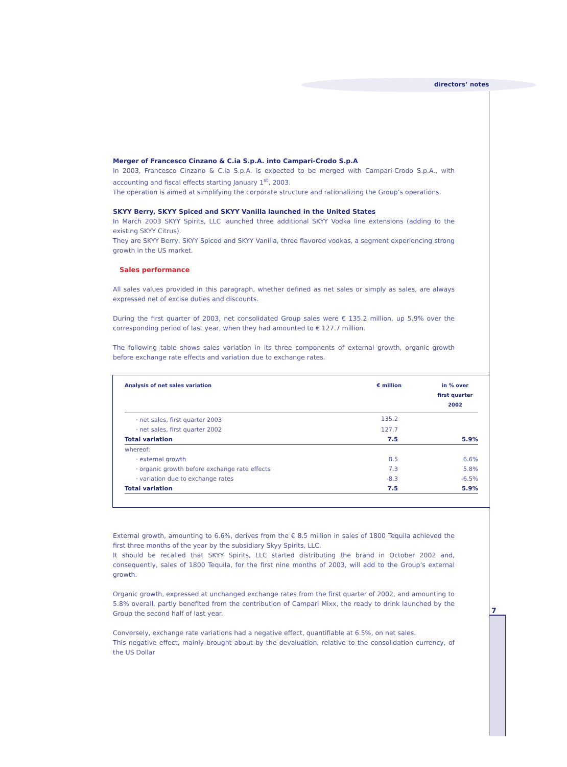directors’ notes
7
Merger of Francesco Cinzano & C.ia S.p.A. into Campari-Crodo S.p.A
In 2003, Francesco Cinzano & C.ia S.p.A. is expected to be merged with Campari-Crodo S.p.A., with accounting and fiscal effects starting January 1<sup>st</sup>, 2003.
The operation is aimed at simplifying the corporate structure and rationalizing the Group’s operations.
SKYY Berry, SKYY Spiced and SKYY Vanilla launched in the United States
In March 2003 SKYY Spirits, LLC launched three additional SKYY Vodka line extensions (adding to the existing SKYY Citrus).
They are SKYY Berry, SKYY Spiced and SKYY Vanilla, three flavored vodkas, a segment experiencing strong growth in the US market.
Sales performance
All sales values provided in this paragraph, whether defined as net sales or simply as sales, are always expressed net of excise duties and discounts.
During the first quarter of 2003, net consolidated Group sales were € 135.2 million, up 5.9% over the corresponding period of last year, when they had amounted to € 127.7 million.
The following table shows sales variation in its three components of external growth, organic growth before exchange rate effects and variation due to exchange rates.
| Analysis of net sales variation | € million | in % over first quarter 2002 |
| --- | --- | --- |
| · net sales, first quarter 2003 | 135.2 | |
| · net sales, first quarter 2002 | 127.7 | |
| Total variation | 7.5 | 5.9% |
| whereof: | | |
| · external growth | 8.5 | 6.6% |
| · organic growth before exchange rate effects | 7.3 | 5.8% |
| · variation due to exchange rates | -8.3 | -6.5% |
| Total variation | 7.5 | 5.9% |
External growth, amounting to 6.6%, derives from the € 8.5 million in sales of 1800 Tequila achieved the first three months of the year by the subsidiary Skyy Spirits, LLC.
It should be recalled that SKYY Spirits, LLC started distributing the brand in October 2002 and, consequently, sales of 1800 Tequila, for the first nine months of 2003, will add to the Group’s external growth.
Organic growth, expressed at unchanged exchange rates from the first quarter of 2002, and amounting to 5.8% overall, partly benefited from the contribution of Campari Mixx, the ready to drink launched by the Group the second half of last year.
Conversely, exchange rate variations had a negative effect, quantifiable at 6.5%, on net sales.
This negative effect, mainly brought about by the devaluation, relative to the consolidation currency, of the US Dollar